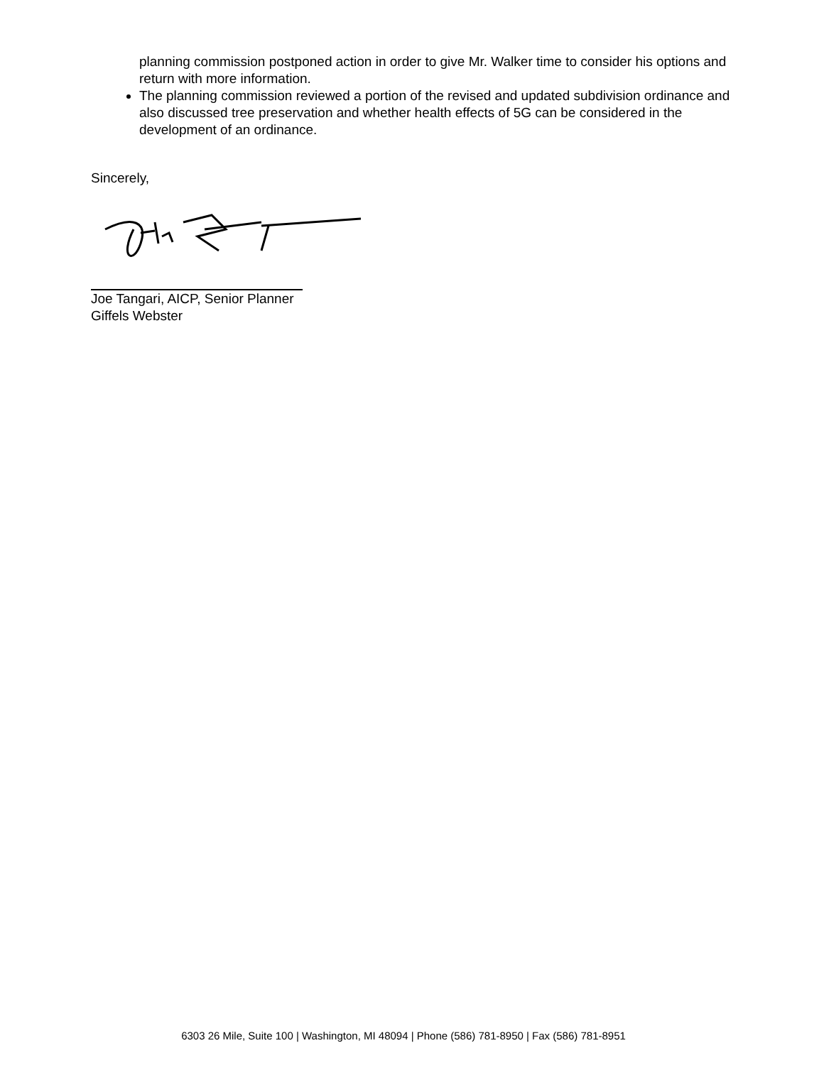planning commission postponed action in order to give Mr. Walker time to consider his options and return with more information.
The planning commission reviewed a portion of the revised and updated subdivision ordinance and also discussed tree preservation and whether health effects of 5G can be considered in the development of an ordinance.
Sincerely,
Joe Tangari, AICP, Senior Planner
Giffels Webster
6303 26 Mile, Suite 100 | Washington, MI 48094 | Phone (586) 781-8950 | Fax (586) 781-8951